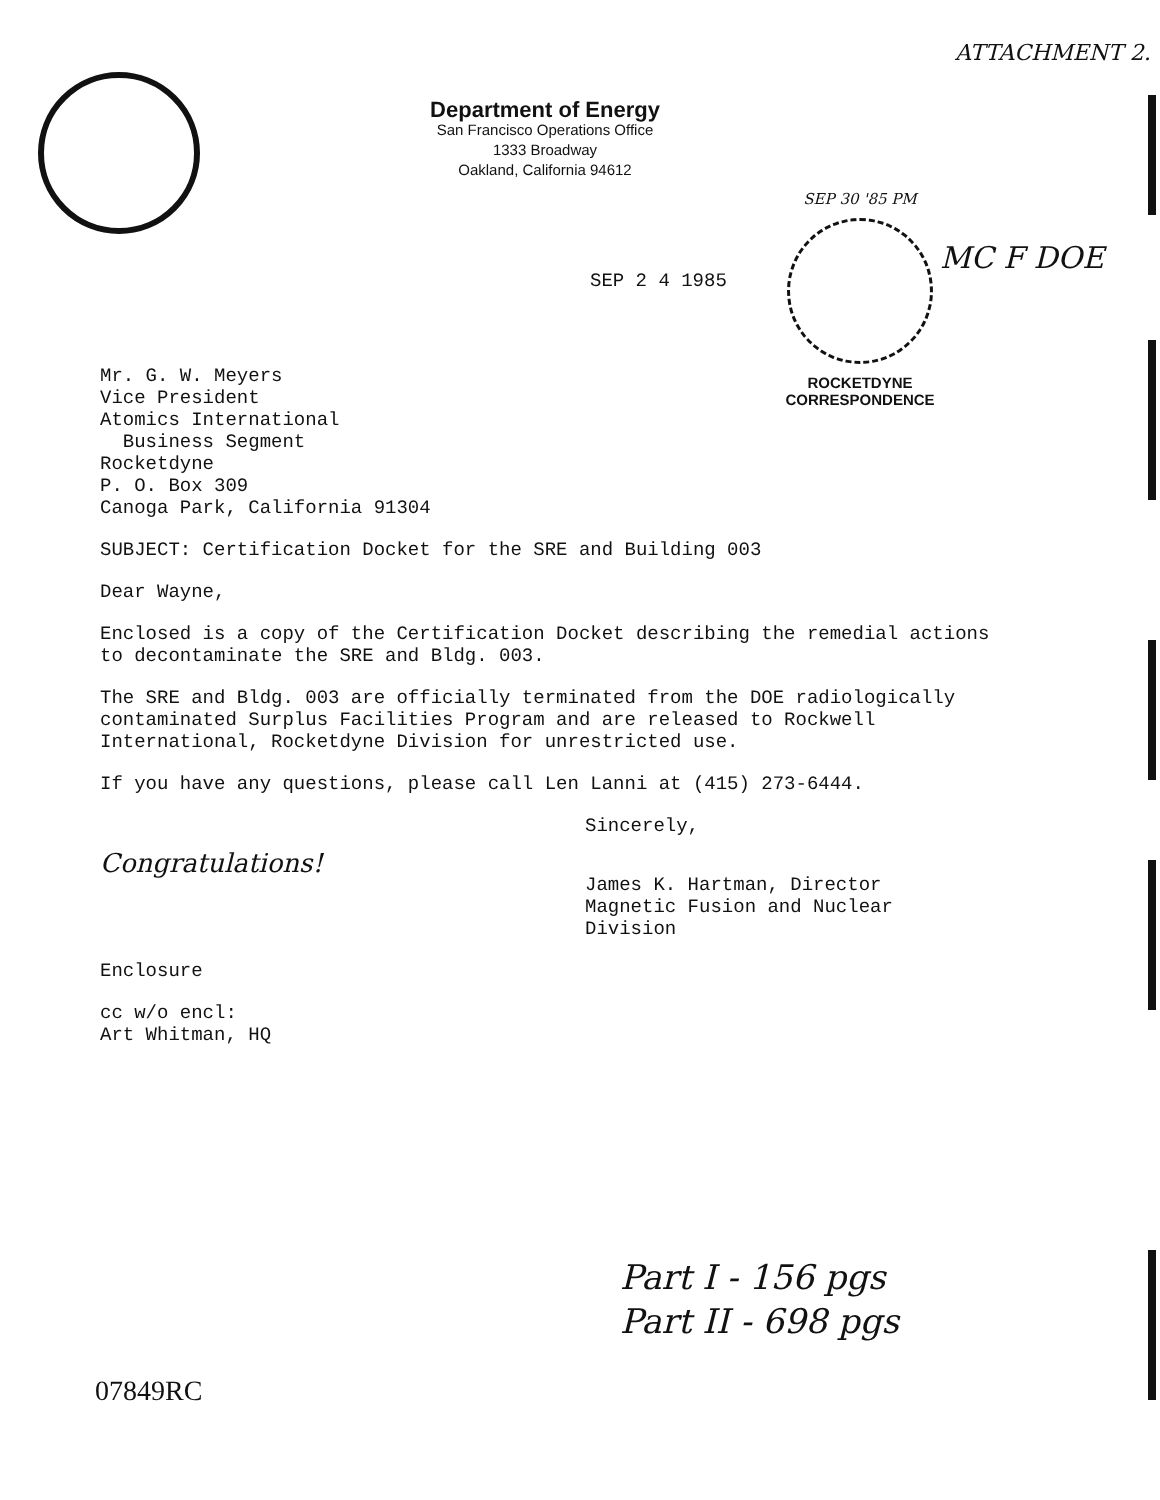ATTACHMENT 2.
Department of Energy
San Francisco Operations Office
1333 Broadway
Oakland, California 94612
SEP 30 '85 PM
ROCKETDYNE
CORRESPONDENCE
MC F DOE
SEP 2 4 1985
Mr. G. W. Meyers
Vice President
Atomics International
Business Segment
Rocketdyne
P. O. Box 309
Canoga Park, California 91304
SUBJECT: Certification Docket for the SRE and Building 003
Dear Wayne,
Enclosed is a copy of the Certification Docket describing the remedial actions to decontaminate the SRE and Bldg. 003.
The SRE and Bldg. 003 are officially terminated from the DOE radiologically contaminated Surplus Facilities Program and are released to Rockwell International, Rocketdyne Division for unrestricted use.
If you have any questions, please call Len Lanni at (415) 273-6444.
Sincerely,
Congratulations!
James K. Hartman, Director
Magnetic Fusion and Nuclear
Division
Enclosure
cc w/o encl:
Art Whitman, HQ
Part I - 156 pgs
Part II - 698 pgs
07849RC